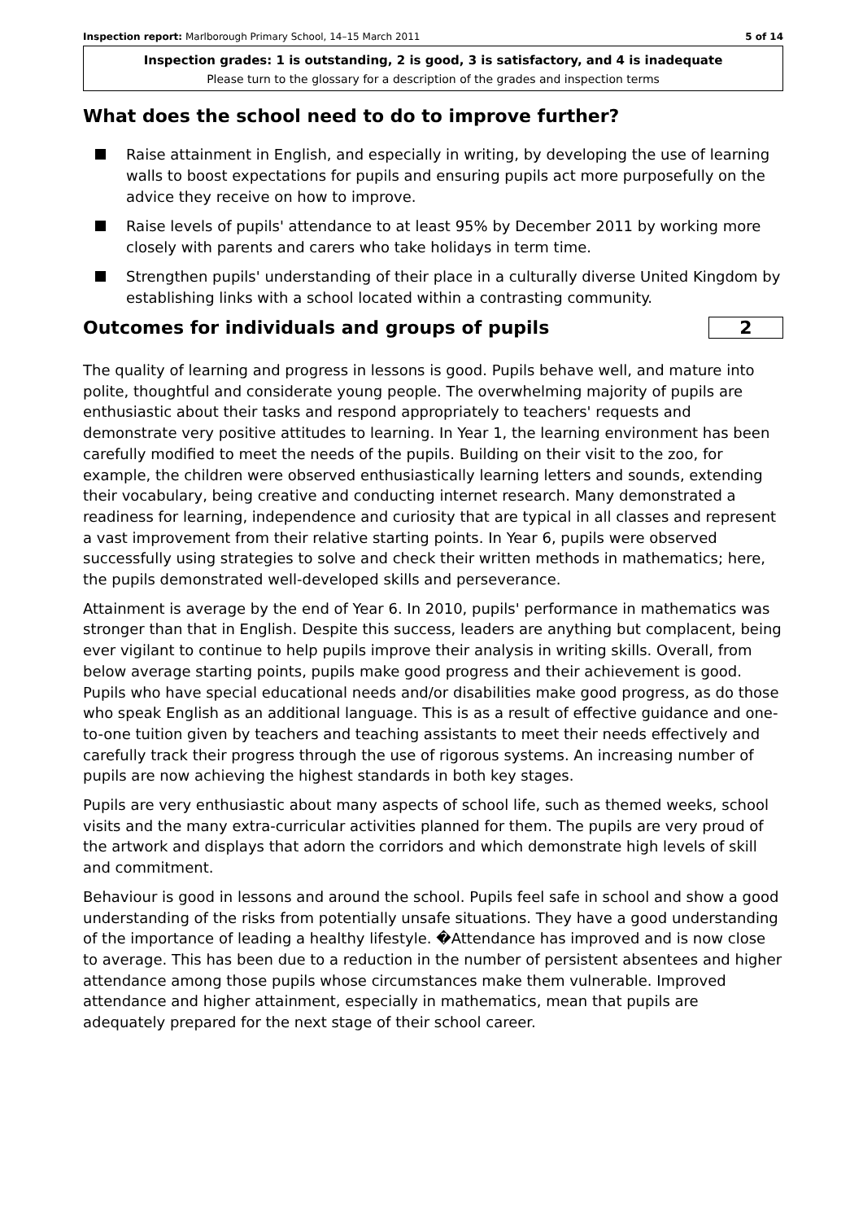Inspection report: Marlborough Primary School, 14–15 March 2011 5 of 14
Inspection grades: 1 is outstanding, 2 is good, 3 is satisfactory, and 4 is inadequate
Please turn to the glossary for a description of the grades and inspection terms
What does the school need to do to improve further?
Raise attainment in English, and especially in writing, by developing the use of learning walls to boost expectations for pupils and ensuring pupils act more purposefully on the advice they receive on how to improve.
Raise levels of pupils' attendance to at least 95% by December 2011 by working more closely with parents and carers who take holidays in term time.
Strengthen pupils' understanding of their place in a culturally diverse United Kingdom by establishing links with a school located within a contrasting community.
Outcomes for individuals and groups of pupils
2
The quality of learning and progress in lessons is good. Pupils behave well, and mature into polite, thoughtful and considerate young people. The overwhelming majority of pupils are enthusiastic about their tasks and respond appropriately to teachers' requests and demonstrate very positive attitudes to learning. In Year 1, the learning environment has been carefully modified to meet the needs of the pupils. Building on their visit to the zoo, for example, the children were observed enthusiastically learning letters and sounds, extending their vocabulary, being creative and conducting internet research. Many demonstrated a readiness for learning, independence and curiosity that are typical in all classes and represent a vast improvement from their relative starting points. In Year 6, pupils were observed successfully using strategies to solve and check their written methods in mathematics; here, the pupils demonstrated well-developed skills and perseverance.
Attainment is average by the end of Year 6. In 2010, pupils' performance in mathematics was stronger than that in English. Despite this success, leaders are anything but complacent, being ever vigilant to continue to help pupils improve their analysis in writing skills. Overall, from below average starting points, pupils make good progress and their achievement is good. Pupils who have special educational needs and/or disabilities make good progress, as do those who speak English as an additional language. This is as a result of effective guidance and one-to-one tuition given by teachers and teaching assistants to meet their needs effectively and carefully track their progress through the use of rigorous systems. An increasing number of pupils are now achieving the highest standards in both key stages.
Pupils are very enthusiastic about many aspects of school life, such as themed weeks, school visits and the many extra-curricular activities planned for them. The pupils are very proud of the artwork and displays that adorn the corridors and which demonstrate high levels of skill and commitment.
Behaviour is good in lessons and around the school. Pupils feel safe in school and show a good understanding of the risks from potentially unsafe situations. They have a good understanding of the importance of leading a healthy lifestyle. �Attendance has improved and is now close to average. This has been due to a reduction in the number of persistent absentees and higher attendance among those pupils whose circumstances make them vulnerable. Improved attendance and higher attainment, especially in mathematics, mean that pupils are adequately prepared for the next stage of their school career.